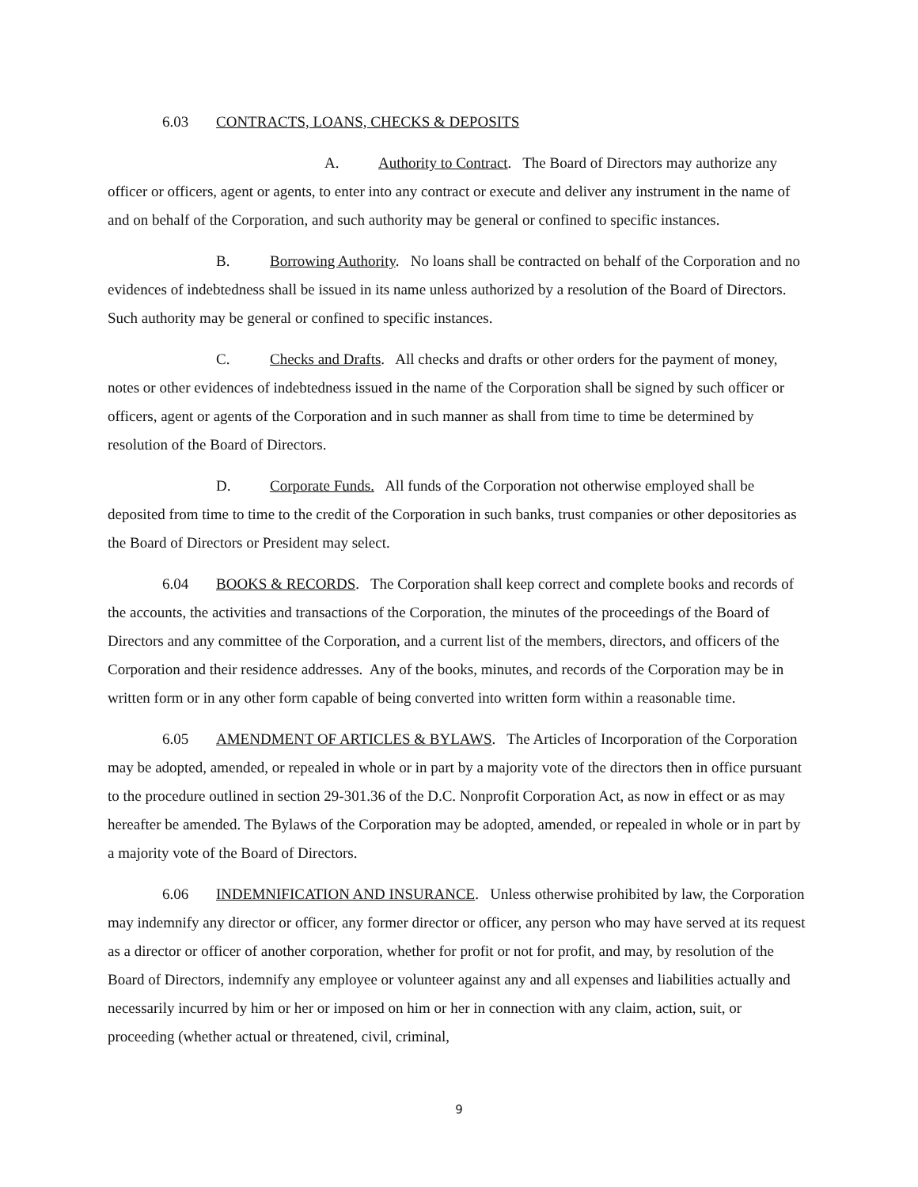6.03 CONTRACTS, LOANS, CHECKS & DEPOSITS
A. Authority to Contract. The Board of Directors may authorize any officer or officers, agent or agents, to enter into any contract or execute and deliver any instrument in the name of and on behalf of the Corporation, and such authority may be general or confined to specific instances.
B. Borrowing Authority. No loans shall be contracted on behalf of the Corporation and no evidences of indebtedness shall be issued in its name unless authorized by a resolution of the Board of Directors. Such authority may be general or confined to specific instances.
C. Checks and Drafts. All checks and drafts or other orders for the payment of money, notes or other evidences of indebtedness issued in the name of the Corporation shall be signed by such officer or officers, agent or agents of the Corporation and in such manner as shall from time to time be determined by resolution of the Board of Directors.
D. Corporate Funds. All funds of the Corporation not otherwise employed shall be deposited from time to time to the credit of the Corporation in such banks, trust companies or other depositories as the Board of Directors or President may select.
6.04 BOOKS & RECORDS. The Corporation shall keep correct and complete books and records of the accounts, the activities and transactions of the Corporation, the minutes of the proceedings of the Board of Directors and any committee of the Corporation, and a current list of the members, directors, and officers of the Corporation and their residence addresses. Any of the books, minutes, and records of the Corporation may be in written form or in any other form capable of being converted into written form within a reasonable time.
6.05 AMENDMENT OF ARTICLES & BYLAWS. The Articles of Incorporation of the Corporation may be adopted, amended, or repealed in whole or in part by a majority vote of the directors then in office pursuant to the procedure outlined in section 29-301.36 of the D.C. Nonprofit Corporation Act, as now in effect or as may hereafter be amended. The Bylaws of the Corporation may be adopted, amended, or repealed in whole or in part by a majority vote of the Board of Directors.
6.06 INDEMNIFICATION AND INSURANCE. Unless otherwise prohibited by law, the Corporation may indemnify any director or officer, any former director or officer, any person who may have served at its request as a director or officer of another corporation, whether for profit or not for profit, and may, by resolution of the Board of Directors, indemnify any employee or volunteer against any and all expenses and liabilities actually and necessarily incurred by him or her or imposed on him or her in connection with any claim, action, suit, or proceeding (whether actual or threatened, civil, criminal,
9